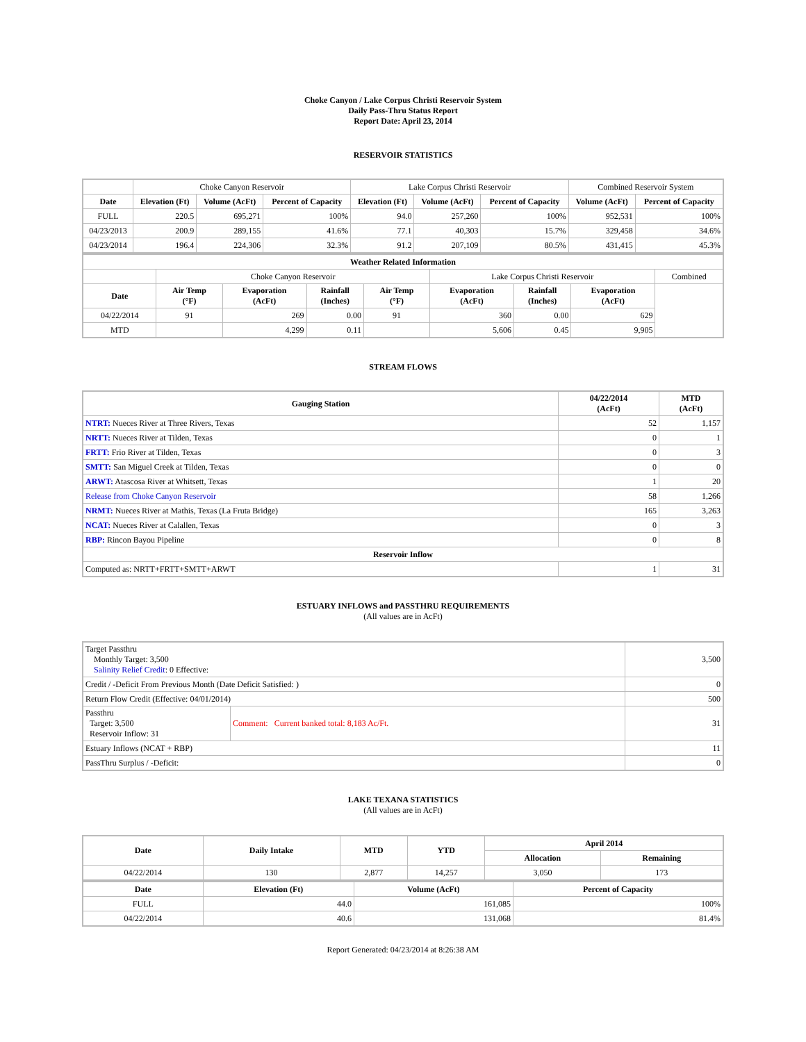Choke Canyon / Lake Corpus Christi Reservoir System
Daily Pass-Thru Status Report
Report Date: April 23, 2014
RESERVOIR STATISTICS
| | Choke Canyon Reservoir | | | Lake Corpus Christi Reservoir | | | Combined Reservoir System | |
| Date | Elevation (Ft) | Volume (AcFt) | Percent of Capacity | Elevation (Ft) | Volume (AcFt) | Percent of Capacity | Volume (AcFt) | Percent of Capacity |
| FULL | 220.5 | 695,271 | 100% | 94.0 | 257,260 | 100% | 952,531 | 100% |
| 04/23/2013 | 200.9 | 289,155 | 41.6% | 77.1 | 40,303 | 15.7% | 329,458 | 34.6% |
| 04/23/2014 | 196.4 | 224,306 | 32.3% | 91.2 | 207,109 | 80.5% | 431,415 | 45.3% |
| Weather Related Information | | | | | | | | |
| --- | --- | --- | --- | --- | --- | --- | --- | --- |
| | Choke Canyon Reservoir | | | | Lake Corpus Christi Reservoir | | | Combined |
| Date | Air Temp (°F) | Evaporation (AcFt) | Rainfall (Inches) | Air Temp (°F) | Evaporation (AcFt) | Rainfall (Inches) | Evaporation (AcFt) | |
| 04/22/2014 | 91 | 269 | 0.00 | 91 | 360 | 0.00 | 629 | |
| MTD | | 4,299 | 0.11 | | 5,606 | 0.45 | 9,905 | |
STREAM FLOWS
| Gauging Station | 04/22/2014 (AcFt) | MTD (AcFt) |
| --- | --- | --- |
| NTRT: Nueces River at Three Rivers, Texas | 52 | 1,157 |
| NRTT: Nueces River at Tilden, Texas | 0 | 1 |
| FRTT: Frio River at Tilden, Texas | 0 | 3 |
| SMTT: San Miguel Creek at Tilden, Texas | 0 | 0 |
| ARWT: Atascosa River at Whitsett, Texas | 1 | 20 |
| Release from Choke Canyon Reservoir | 58 | 1,266 |
| NRMT: Nueces River at Mathis, Texas (La Fruta Bridge) | 165 | 3,263 |
| NCAT: Nueces River at Calallen, Texas | 0 | 3 |
| RBP: Rincon Bayou Pipeline | 0 | 8 |
| Reservoir Inflow | | |
| Computed as: NRTT+FRTT+SMTT+ARWT | 1 | 31 |
ESTUARY INFLOWS and PASSTHRU REQUIREMENTS
(All values are in AcFt)
| Target Passthru Monthly Target: 3,500 Salinity Relief Credit : 0 Effective: | | 3,500 |
| Credit / -Deficit From Previous Month (Date Deficit Satisfied: ) | | 0 |
| Return Flow Credit (Effective: 04/01/2014) | | 500 |
| Passthru Target: 3,500 Reservoir Inflow: 31 | Comment: Current banked total: 8,183 Ac/Ft. | 31 |
| Estuary Inflows (NCAT + RBP) | | 11 |
| PassThru Surplus / -Deficit: | | 0 |
LAKE TEXANA STATISTICS
(All values are in AcFt)
| Date | Daily Intake | MTD | YTD | April 2014 | |
| --- | --- | --- | --- | --- | --- |
| | | | | Allocation | Remaining |
| 04/22/2014 | 130 | 2,877 | 14,257 | 3,050 | 173 |
| Date | Elevation (Ft) | Volume (AcFt) | Percent of Capacity |
| --- | --- | --- | --- |
| FULL | 44.0 | 161,085 | 100% |
| 04/22/2014 | 40.6 | 131,068 | 81.4% |
Report Generated: 04/23/2014 at 8:26:38 AM